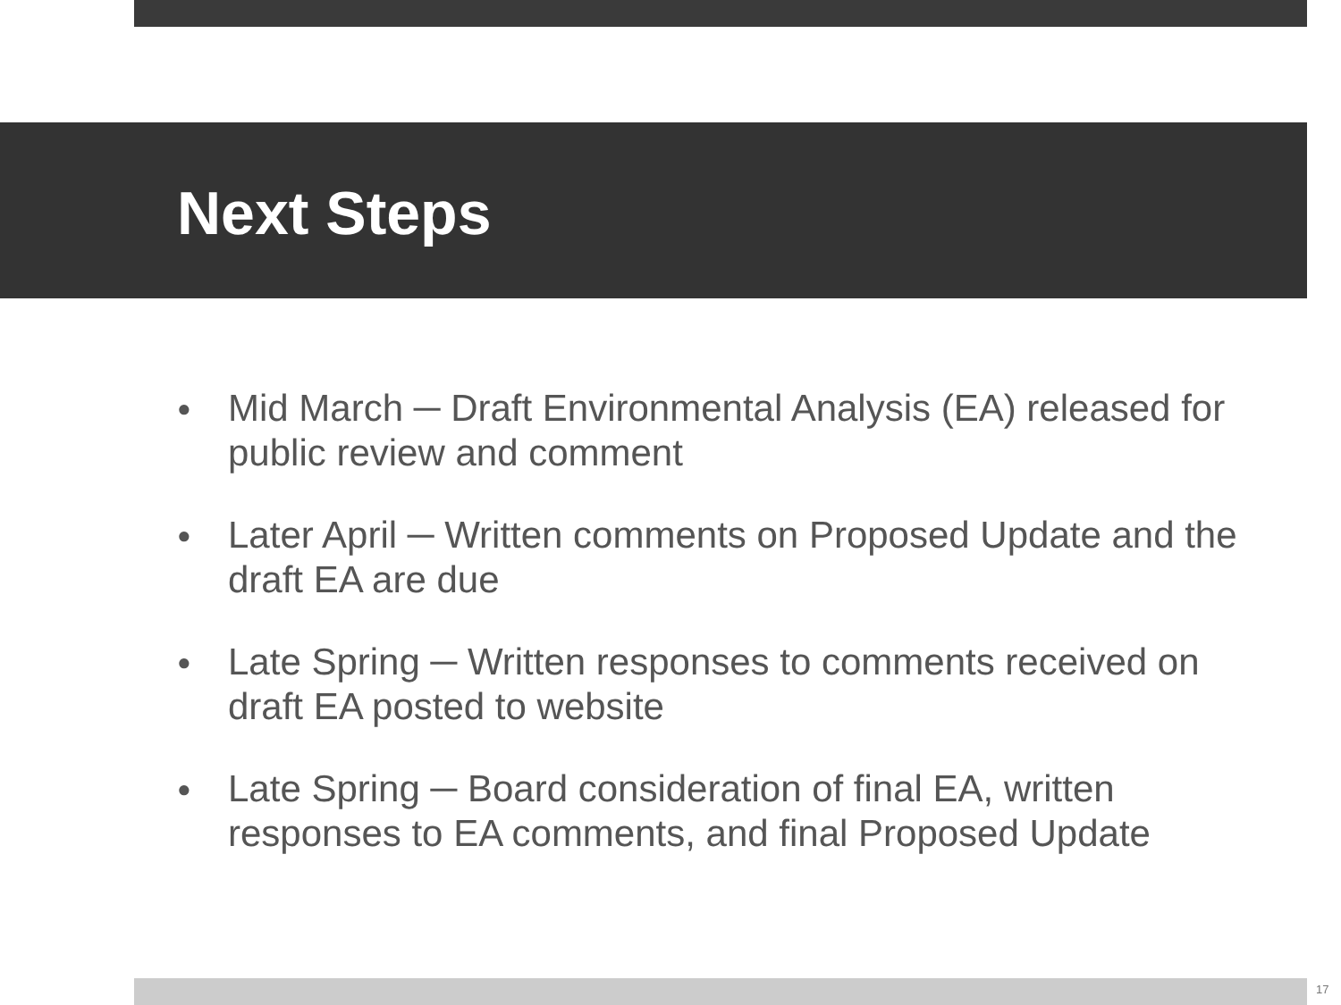Next Steps
● Mid March ─ Draft Environmental Analysis (EA) released for public review and comment
● Later April ─ Written comments on Proposed Update and the draft EA are due
● Late Spring ─ Written responses to comments received on draft EA posted to website
● Late Spring ─ Board consideration of final EA, written responses to EA comments, and final Proposed Update
17